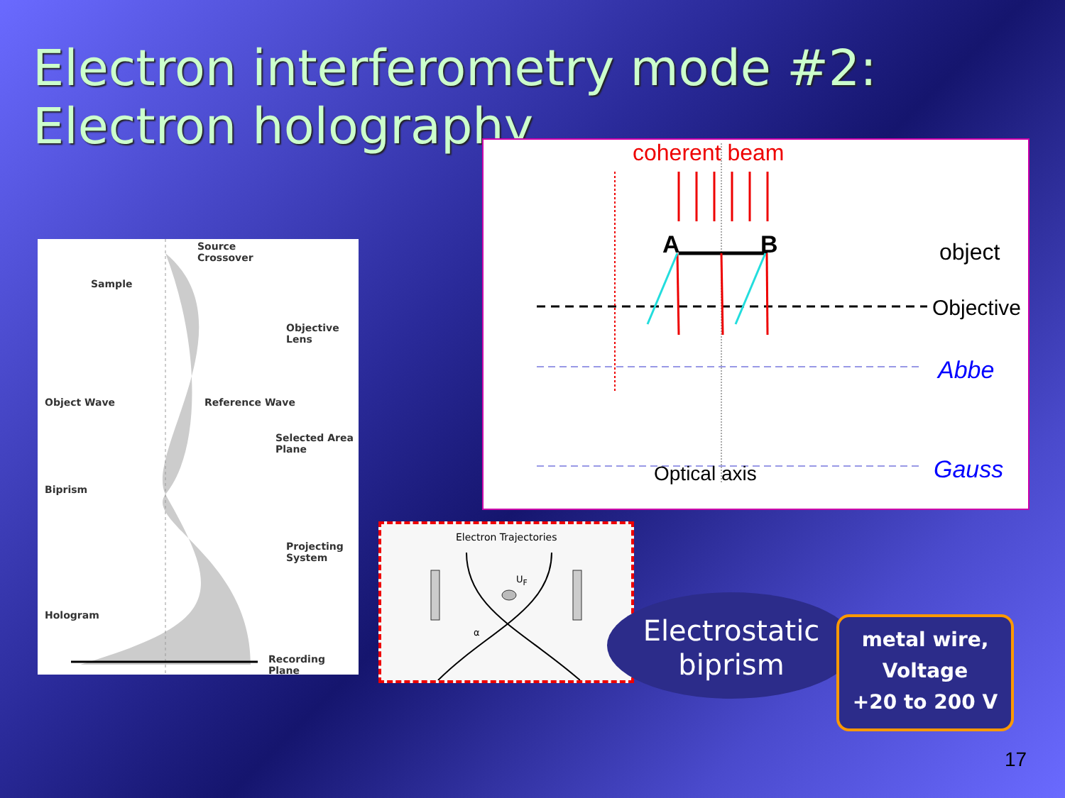Electron interferometry mode #2:
Electron holography
Source
Crossover
Sample
Objective
Lens
Object Wave Reference Wave
Selected Area
Plane
Biprism
Projecting
System
Hologram
Recording Plane
coherent beam
A B object
Objective
Abbe
Optical axis Gauss
Electron Trajectories
U<sub>F</sub>
α
Electrostatic
biprism
metal wire,
Voltage
+20 to 200 V
17